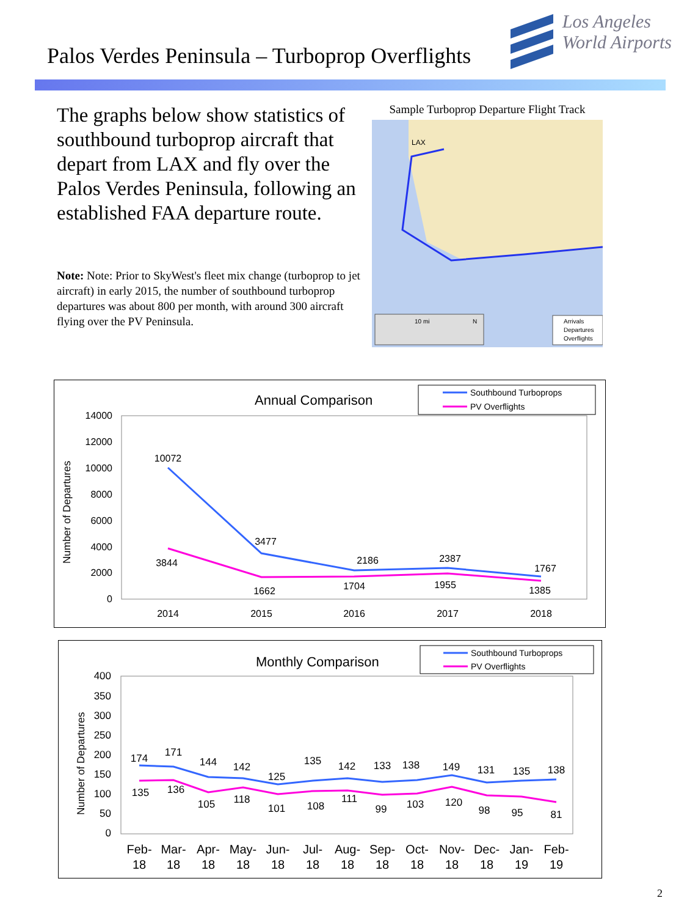Palos Verdes Peninsula – Turboprop Overflights
Los Angeles
World Airports
The graphs below show statistics of southbound turboprop aircraft that depart from LAX and fly over the Palos Verdes Peninsula, following an established FAA departure route.
Note: Note: Prior to SkyWest's fleet mix change (turboprop to jet aircraft) in early 2015, the number of southbound turboprop departures was about 800 per month, with around 300 aircraft flying over the PV Peninsula.
Sample Turboprop Departure Flight Track
LAX
10 mi
N
Arrivals
Departures
Overflights
Annual Comparison
Southbound Turboprops
PV Overflights
Number of Departures
14000
12000
10000
8000
6000
4000
2000
0
10072
3477
2186
2387
1767
3844
1662
1704
1955
1385
2014
2015
2016
2017
2018
Monthly Comparison
Southbound Turboprops
PV Overflights
Number of Departures
400
350
300
250
200
150
100
50
0
174
171
144
142
125
135
142
133
138
149
131
135
138
135
136
105
118
101
108
111
99
103
120
98
95
81
Feb-
18
Mar-
18
Apr-
18
May-
18
Jun-
18
Jul-
18
Aug-
18
Sep-
18
Oct-
18
Nov-
18
Dec-
18
Jan-
19
Feb-
19
2